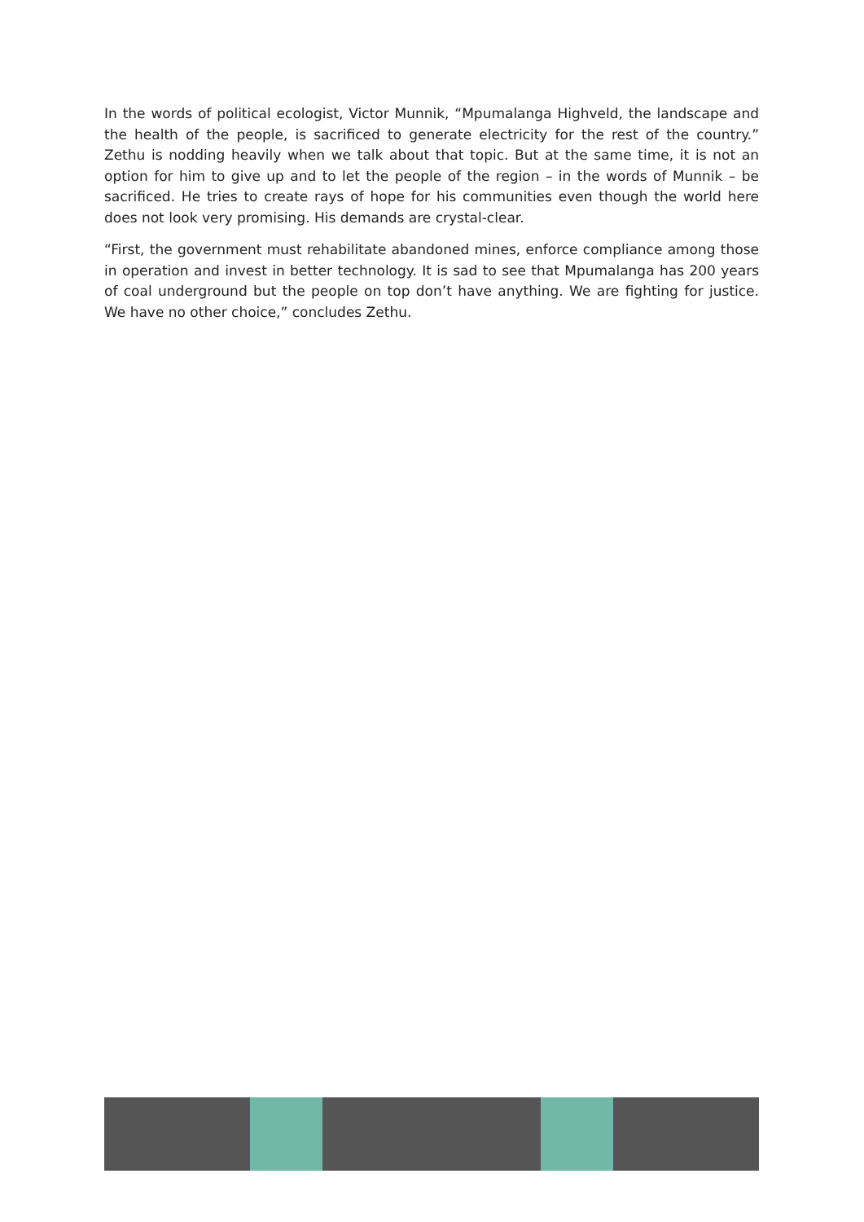In the words of political ecologist, Victor Munnik, “Mpumalanga Highveld, the landscape and the health of the people, is sacrificed to generate electricity for the rest of the country.” Zethu is nodding heavily when we talk about that topic. But at the same time, it is not an option for him to give up and to let the people of the region – in the words of Munnik – be sacrificed. He tries to create rays of hope for his communities even though the world here does not look very promising. His demands are crystal-clear.
“First, the government must rehabilitate abandoned mines, enforce compliance among those in operation and invest in better technology. It is sad to see that Mpumalanga has 200 years of coal underground but the people on top don’t have anything. We are fighting for justice. We have no other choice,” concludes Zethu.